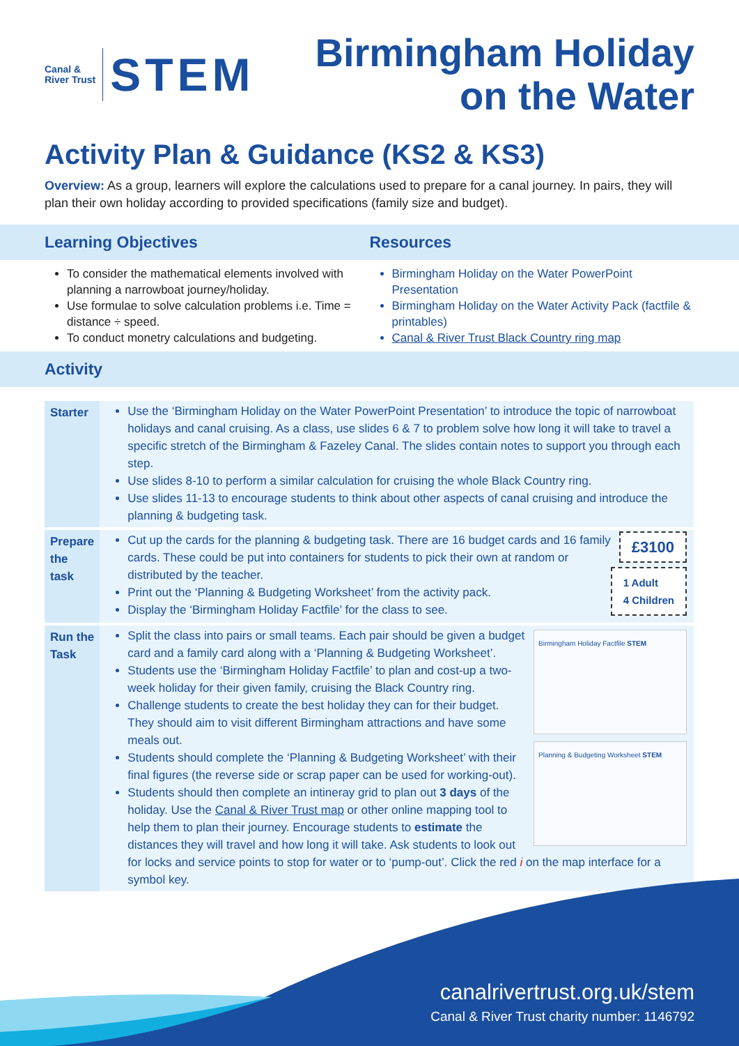Canal &
River Trust
STEM
Birmingham Holiday
on the Water
Activity Plan & Guidance (KS2 & KS3)
Overview: As a group, learners will explore the calculations used to prepare for a canal journey. In pairs, they will plan their own holiday according to provided specifications (family size and budget).
Learning Objectives Resources
To consider the mathematical elements involved with planning a narrowboat journey/holiday.
Use formulae to solve calculation problems i.e. Time = distance ÷ speed.
To conduct monetry calculations and budgeting.
Birmingham Holiday on the Water PowerPoint Presentation
Birmingham Holiday on the Water Activity Pack (factfile & printables)
Canal & River Trust Black Country ring map
Activity
| Starter | Use the ‘Birmingham Holiday on the Water PowerPoint Presentation’ to introduce the topic of narrowboat holidays and canal cruising. As a class, use slides 6 & 7 to problem solve how long it will take to travel a specific stretch of the Birmingham & Fazeley Canal. The slides contain notes to support you through each step. Use slides 8-10 to perform a similar calculation for cruising the whole Black Country ring. Use slides 11-13 to encourage students to think about other aspects of canal cruising and introduce the planning & budgeting task. |
| Prepare the task | £3100 1 Adult 4 Children Cut up the cards for the planning & budgeting task. There are 16 budget cards and 16 family cards. These could be put into containers for students to pick their own at random or distributed by the teacher. Print out the ‘Planning & Budgeting Worksheet’ from the activity pack. Display the ‘Birmingham Holiday Factfile’ for the class to see. |
| Run the Task | Birmingham Holiday Factfile STEM Planning & Budgeting Worksheet STEM Split the class into pairs or small teams. Each pair should be given a budget card and a family card along with a ‘Planning & Budgeting Worksheet’. Students use the ‘Birmingham Holiday Factfile’ to plan and cost-up a two-week holiday for their given family, cruising the Black Country ring. Challenge students to create the best holiday they can for their budget. They should aim to visit different Birmingham attractions and have some meals out. Students should complete the ‘Planning & Budgeting Worksheet’ with their final figures (the reverse side or scrap paper can be used for working-out). Students should then complete an intineray grid to plan out 3 days of the holiday. Use the Canal & River Trust map or other online mapping tool to help them to plan their journey. Encourage students to estimate the distances they will travel and how long it will take. Ask students to look out for locks and service points to stop for water or to ‘pump-out’. Click the red i on the map interface for a symbol key. |
canalrivertrust.org.uk/stem
Canal & River Trust charity number: 1146792